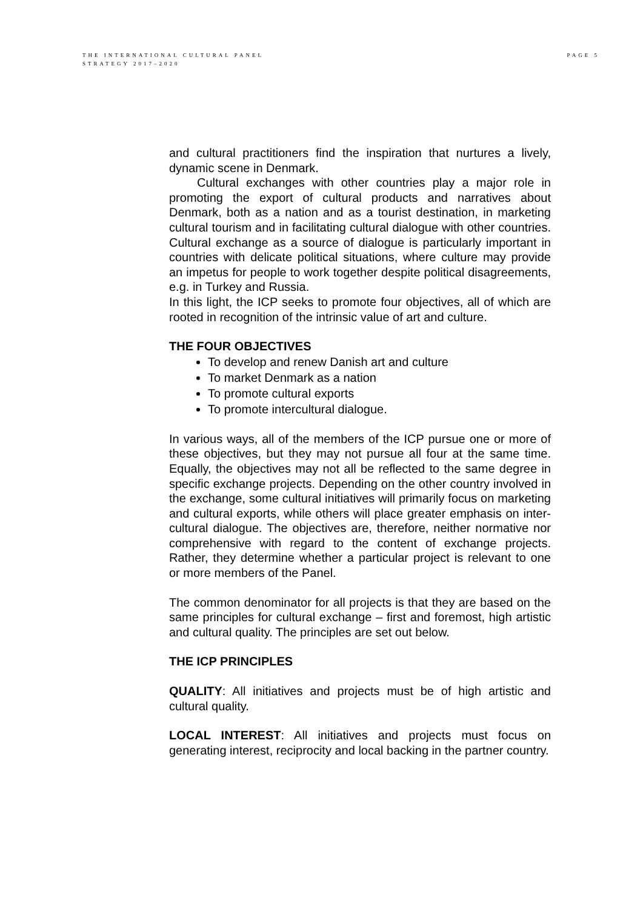THE INTERNATIONAL CULTURAL PANEL
STRATEGY 2017–2020
PAGE 5
and cultural practitioners find the inspiration that nurtures a lively, dynamic scene in Denmark.
Cultural exchanges with other countries play a major role in promoting the export of cultural products and narratives about Denmark, both as a nation and as a tourist destination, in marketing cultural tourism and in facilitating cultural dialogue with other countries. Cultural exchange as a source of dialogue is particularly important in countries with delicate political situations, where culture may provide an impetus for people to work together despite political disagreements, e.g. in Turkey and Russia.
In this light, the ICP seeks to promote four objectives, all of which are rooted in recognition of the intrinsic value of art and culture.
THE FOUR OBJECTIVES
To develop and renew Danish art and culture
To market Denmark as a nation
To promote cultural exports
To promote intercultural dialogue.
In various ways, all of the members of the ICP pursue one or more of these objectives, but they may not pursue all four at the same time. Equally, the objectives may not all be reflected to the same degree in specific exchange projects. Depending on the other country involved in the exchange, some cultural initiatives will primarily focus on marketing and cultural exports, while others will place greater emphasis on inter-cultural dialogue. The objectives are, therefore, neither normative nor comprehensive with regard to the content of exchange projects. Rather, they determine whether a particular project is relevant to one or more members of the Panel.
The common denominator for all projects is that they are based on the same principles for cultural exchange – first and foremost, high artistic and cultural quality. The principles are set out below.
THE ICP PRINCIPLES
QUALITY: All initiatives and projects must be of high artistic and cultural quality.
LOCAL INTEREST: All initiatives and projects must focus on generating interest, reciprocity and local backing in the partner country.